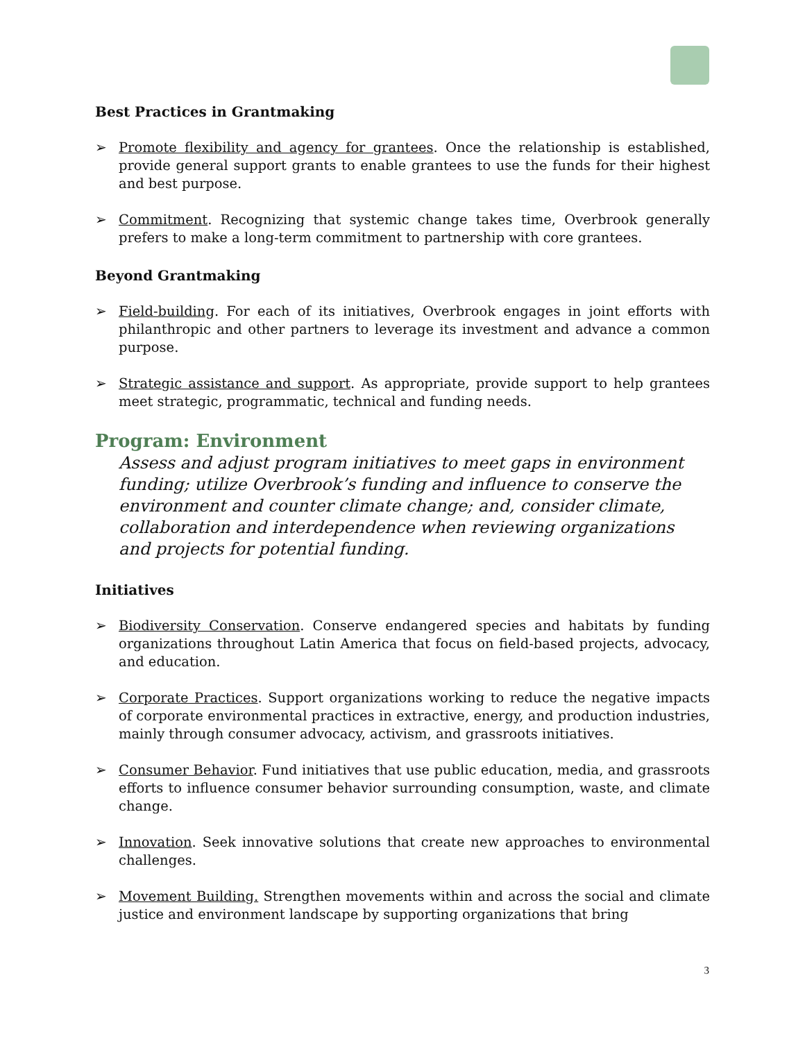Best Practices in Grantmaking
➢ Promote flexibility and agency for grantees. Once the relationship is established, provide general support grants to enable grantees to use the funds for their highest and best purpose.
➢ Commitment. Recognizing that systemic change takes time, Overbrook generally prefers to make a long-term commitment to partnership with core grantees.
Beyond Grantmaking
➢ Field-building. For each of its initiatives, Overbrook engages in joint efforts with philanthropic and other partners to leverage its investment and advance a common purpose.
➢ Strategic assistance and support. As appropriate, provide support to help grantees meet strategic, programmatic, technical and funding needs.
Program: Environment
Assess and adjust program initiatives to meet gaps in environment funding; utilize Overbrook’s funding and influence to conserve the environment and counter climate change; and, consider climate, collaboration and interdependence when reviewing organizations and projects for potential funding.
Initiatives
➢ Biodiversity Conservation. Conserve endangered species and habitats by funding organizations throughout Latin America that focus on field-based projects, advocacy, and education.
➢ Corporate Practices. Support organizations working to reduce the negative impacts of corporate environmental practices in extractive, energy, and production industries, mainly through consumer advocacy, activism, and grassroots initiatives.
➢ Consumer Behavior. Fund initiatives that use public education, media, and grassroots efforts to influence consumer behavior surrounding consumption, waste, and climate change.
➢ Innovation. Seek innovative solutions that create new approaches to environmental challenges.
➢ Movement Building. Strengthen movements within and across the social and climate justice and environment landscape by supporting organizations that bring
3